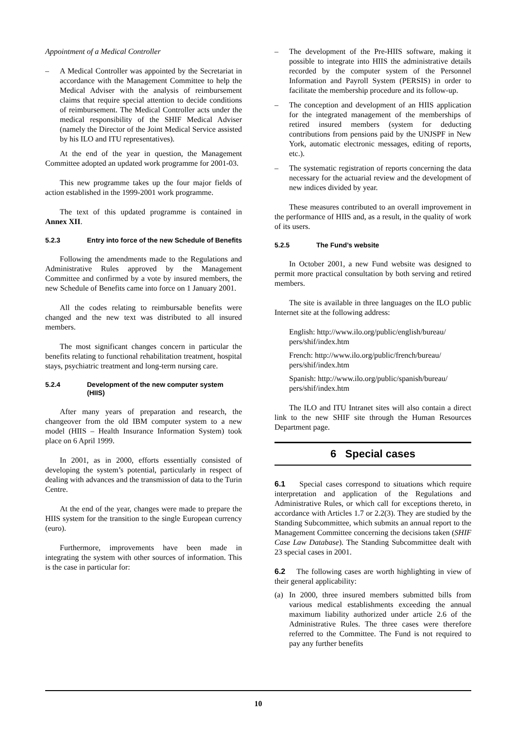Appointment of a Medical Controller
– A Medical Controller was appointed by the Secretariat in accordance with the Management Committee to help the Medical Adviser with the analysis of reimbursement claims that require special attention to decide conditions of reimbursement. The Medical Controller acts under the medical responsibility of the SHIF Medical Adviser (namely the Director of the Joint Medical Service assisted by his ILO and ITU representatives).
At the end of the year in question, the Management Committee adopted an updated work programme for 2001-03.
This new programme takes up the four major fields of action established in the 1999-2001 work programme.
The text of this updated programme is contained in Annex XII.
5.2.3 Entry into force of the new Schedule of Benefits
Following the amendments made to the Regulations and Administrative Rules approved by the Management Committee and confirmed by a vote by insured members, the new Schedule of Benefits came into force on 1 January 2001.
All the codes relating to reimbursable benefits were changed and the new text was distributed to all insured members.
The most significant changes concern in particular the benefits relating to functional rehabilitation treatment, hospital stays, psychiatric treatment and long-term nursing care.
5.2.4 Development of the new computer system (HIIS)
After many years of preparation and research, the changeover from the old IBM computer system to a new model (HIIS – Health Insurance Information System) took place on 6 April 1999.
In 2001, as in 2000, efforts essentially consisted of developing the system’s potential, particularly in respect of dealing with advances and the transmission of data to the Turin Centre.
At the end of the year, changes were made to prepare the HIIS system for the transition to the single European currency (euro).
Furthermore, improvements have been made in integrating the system with other sources of information. This is the case in particular for:
– The development of the Pre-HIIS software, making it possible to integrate into HIIS the administrative details recorded by the computer system of the Personnel Information and Payroll System (PERSIS) in order to facilitate the membership procedure and its follow-up.
– The conception and development of an HIIS application for the integrated management of the memberships of retired insured members (system for deducting contributions from pensions paid by the UNJSPF in New York, automatic electronic messages, editing of reports, etc.).
– The systematic registration of reports concerning the data necessary for the actuarial review and the development of new indices divided by year.
These measures contributed to an overall improvement in the performance of HIIS and, as a result, in the quality of work of its users.
5.2.5 The Fund’s website
In October 2001, a new Fund website was designed to permit more practical consultation by both serving and retired members.
The site is available in three languages on the ILO public Internet site at the following address:
English: http://www.ilo.org/public/english/bureau/ pers/shif/index.htm
French: http://www.ilo.org/public/french/bureau/ pers/shif/index.htm
Spanish: http://www.ilo.org/public/spanish/bureau/ pers/shif/index.htm
The ILO and ITU Intranet sites will also contain a direct link to the new SHIF site through the Human Resources Department page.
6 Special cases
6.1 Special cases correspond to situations which require interpretation and application of the Regulations and Administrative Rules, or which call for exceptions thereto, in accordance with Articles 1.7 or 2.2(3). They are studied by the Standing Subcommittee, which submits an annual report to the Management Committee concerning the decisions taken (SHIF Case Law Database). The Standing Subcommittee dealt with 23 special cases in 2001.
6.2 The following cases are worth highlighting in view of their general applicability:
(a) In 2000, three insured members submitted bills from various medical establishments exceeding the annual maximum liability authorized under article 2.6 of the Administrative Rules. The three cases were therefore referred to the Committee. The Fund is not required to pay any further benefits
10